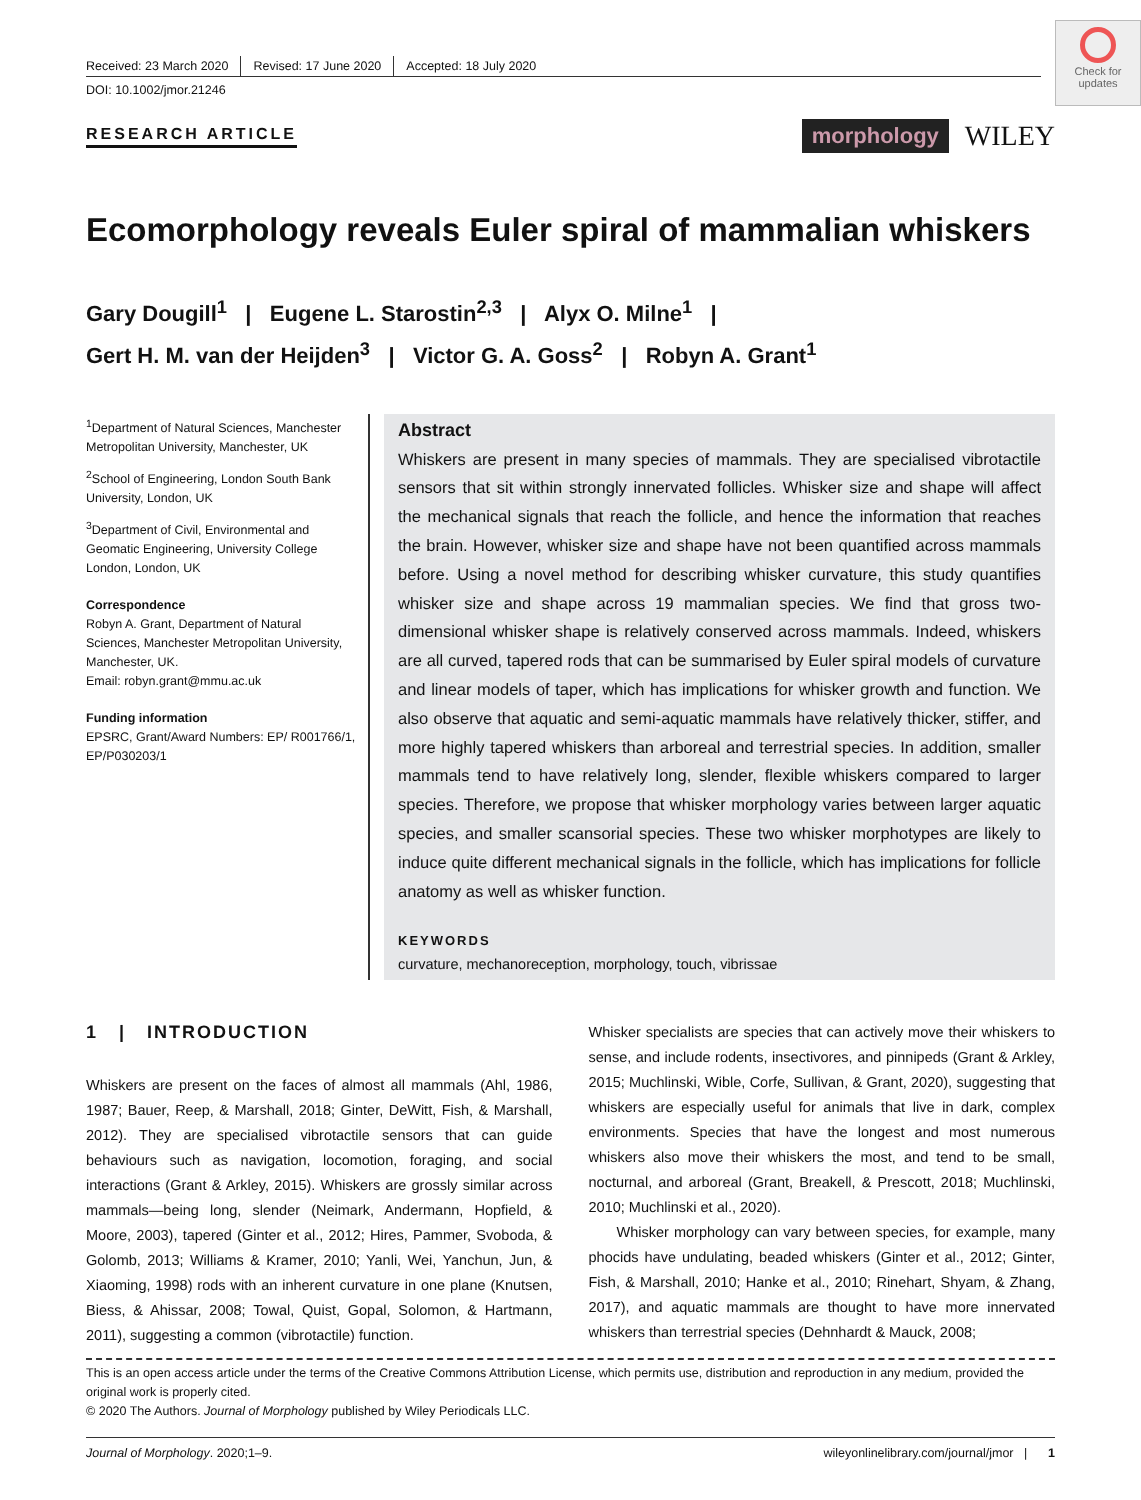Check for updates
Received: 23 March 2020 Revised: 17 June 2020 Accepted: 18 July 2020
DOI: 10.1002/jmor.21246
RESEARCH ARTICLE morphology WILEY
Ecomorphology reveals Euler spiral of mammalian whiskers
Gary Dougill<sup>1</sup> | Eugene L. Starostin<sup>2,3</sup> | Alyx O. Milne<sup>1</sup> |
Gert H. M. van der Heijden<sup>3</sup> | Victor G. A. Goss<sup>2</sup> | Robyn A. Grant<sup>1</sup>
<sup>1</sup> Department of Natural Sciences, Manchester Metropolitan University, Manchester, UK
<sup>2</sup> School of Engineering, London South Bank University, London, UK
<sup>3</sup> Department of Civil, Environmental and Geomatic Engineering, University College London, London, UK
Correspondence
Robyn A. Grant, Department of Natural Sciences, Manchester Metropolitan University, Manchester, UK.
Email: robyn.grant@mmu.ac.uk
Funding information
EPSRC, Grant/Award Numbers: EP/ R001766/1, EP/P030203/1
Abstract
Whiskers are present in many species of mammals. They are specialised vibrotactile sensors that sit within strongly innervated follicles. Whisker size and shape will affect the mechanical signals that reach the follicle, and hence the information that reaches the brain. However, whisker size and shape have not been quantified across mammals before. Using a novel method for describing whisker curvature, this study quantifies whisker size and shape across 19 mammalian species. We find that gross two-dimensional whisker shape is relatively conserved across mammals. Indeed, whiskers are all curved, tapered rods that can be summarised by Euler spiral models of curvature and linear models of taper, which has implications for whisker growth and function. We also observe that aquatic and semi-aquatic mammals have relatively thicker, stiffer, and more highly tapered whiskers than arboreal and terrestrial species. In addition, smaller mammals tend to have relatively long, slender, flexible whiskers compared to larger species. Therefore, we propose that whisker morphology varies between larger aquatic species, and smaller scansorial species. These two whisker morphotypes are likely to induce quite different mechanical signals in the follicle, which has implications for follicle anatomy as well as whisker function.
KEYWORDS
curvature, mechanoreception, morphology, touch, vibrissae
1 | INTRODUCTION
Whiskers are present on the faces of almost all mammals (Ahl, 1986, 1987; Bauer, Reep, & Marshall, 2018; Ginter, DeWitt, Fish, & Marshall, 2012). They are specialised vibrotactile sensors that can guide behaviours such as navigation, locomotion, foraging, and social interactions (Grant & Arkley, 2015). Whiskers are grossly similar across mammals—being long, slender (Neimark, Andermann, Hopfield, & Moore, 2003), tapered (Ginter et al., 2012; Hires, Pammer, Svoboda, & Golomb, 2013; Williams & Kramer, 2010; Yanli, Wei, Yanchun, Jun, & Xiaoming, 1998) rods with an inherent curvature in one plane (Knutsen, Biess, & Ahissar, 2008; Towal, Quist, Gopal, Solomon, & Hartmann, 2011), suggesting a common (vibrotactile) function.
Whisker specialists are species that can actively move their whiskers to sense, and include rodents, insectivores, and pinnipeds (Grant & Arkley, 2015; Muchlinski, Wible, Corfe, Sullivan, & Grant, 2020), suggesting that whiskers are especially useful for animals that live in dark, complex environments. Species that have the longest and most numerous whiskers also move their whiskers the most, and tend to be small, nocturnal, and arboreal (Grant, Breakell, & Prescott, 2018; Muchlinski, 2010; Muchlinski et al., 2020).
Whisker morphology can vary between species, for example, many phocids have undulating, beaded whiskers (Ginter et al., 2012; Ginter, Fish, & Marshall, 2010; Hanke et al., 2010; Rinehart, Shyam, & Zhang, 2017), and aquatic mammals are thought to have more innervated whiskers than terrestrial species (Dehnhardt & Mauck, 2008;
This is an open access article under the terms of the Creative Commons Attribution License, which permits use, distribution and reproduction in any medium, provided the original work is properly cited.
© 2020 The Authors. Journal of Morphology published by Wiley Periodicals LLC.
Journal of Morphology. 2020;1–9. wileyonlinelibrary.com/journal/jmor | 1